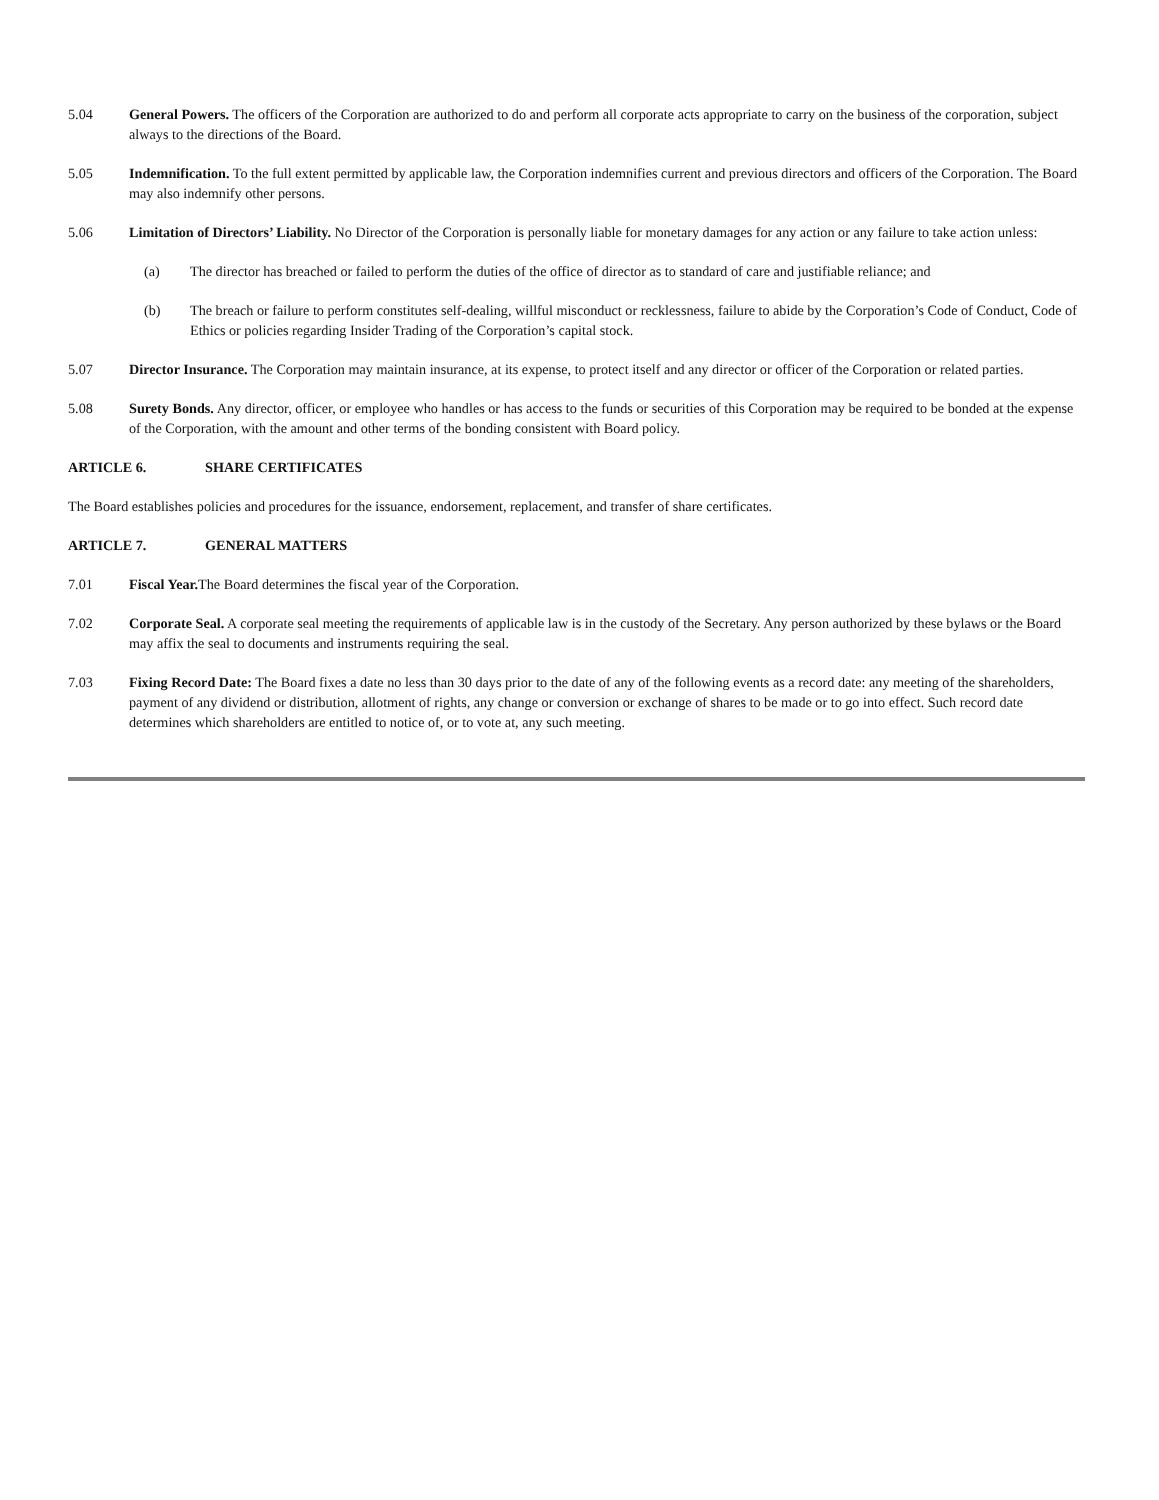5.04 General Powers. The officers of the Corporation are authorized to do and perform all corporate acts appropriate to carry on the business of the corporation, subject always to the directions of the Board.
5.05 Indemnification. To the full extent permitted by applicable law, the Corporation indemnifies current and previous directors and officers of the Corporation. The Board may also indemnify other persons.
5.06 Limitation of Directors’ Liability. No Director of the Corporation is personally liable for monetary damages for any action or any failure to take action unless:
(a) The director has breached or failed to perform the duties of the office of director as to standard of care and justifiable reliance; and
(b) The breach or failure to perform constitutes self-dealing, willful misconduct or recklessness, failure to abide by the Corporation’s Code of Conduct, Code of Ethics or policies regarding Insider Trading of the Corporation’s capital stock.
5.07 Director Insurance. The Corporation may maintain insurance, at its expense, to protect itself and any director or officer of the Corporation or related parties.
5.08 Surety Bonds. Any director, officer, or employee who handles or has access to the funds or securities of this Corporation may be required to be bonded at the expense of the Corporation, with the amount and other terms of the bonding consistent with Board policy.
ARTICLE 6. SHARE CERTIFICATES
The Board establishes policies and procedures for the issuance, endorsement, replacement, and transfer of share certificates.
ARTICLE 7. GENERAL MATTERS
7.01 Fiscal Year. The Board determines the fiscal year of the Corporation.
7.02 Corporate Seal. A corporate seal meeting the requirements of applicable law is in the custody of the Secretary. Any person authorized by these bylaws or the Board may affix the seal to documents and instruments requiring the seal.
7.03 Fixing Record Date: The Board fixes a date no less than 30 days prior to the date of any of the following events as a record date: any meeting of the shareholders, payment of any dividend or distribution, allotment of rights, any change or conversion or exchange of shares to be made or to go into effect. Such record date determines which shareholders are entitled to notice of, or to vote at, any such meeting.